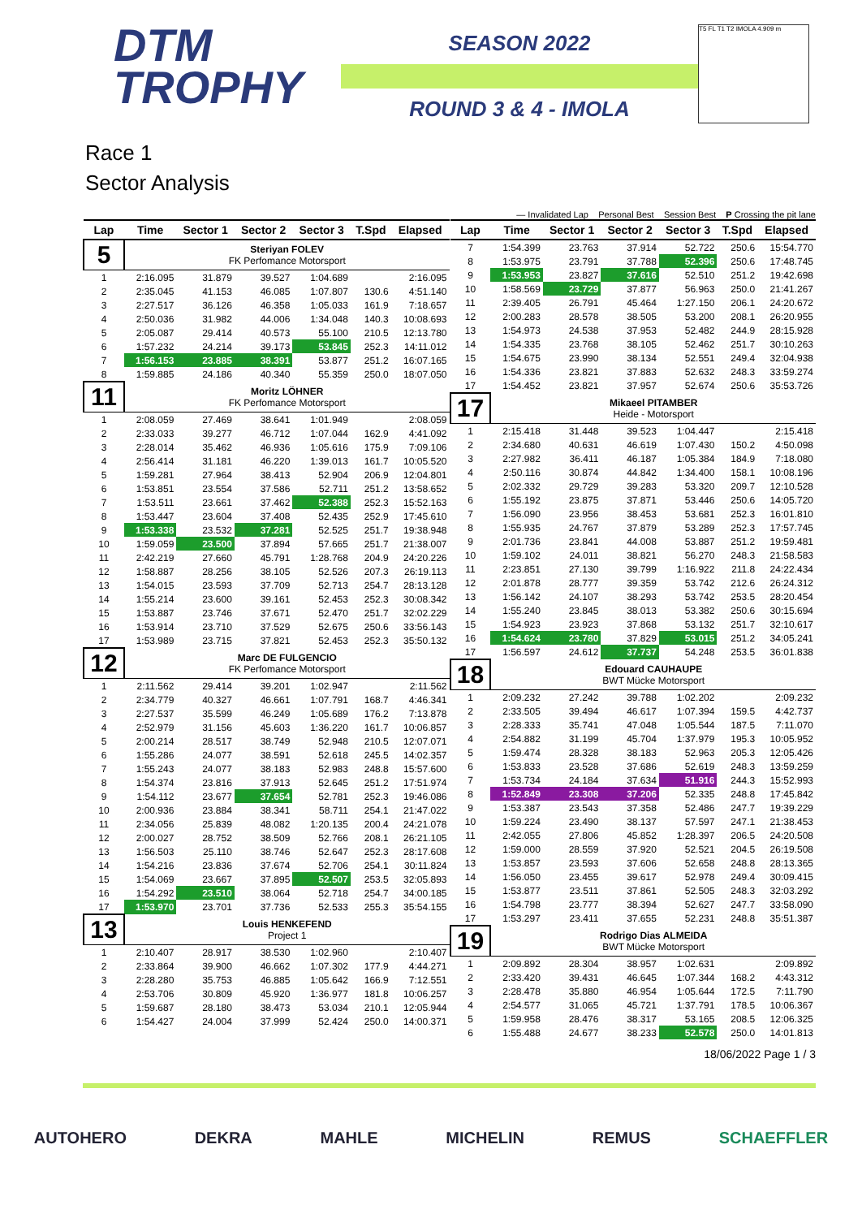DTM
TROPHY
SEASON 2022
ROUND 3 & 4 - IMOLA
T5 FL T1 T2 IMOLA 4.909 m
Race 1
Sector Analysis
— Invalidated Lap Personal Best Session Best P Crossing the pit lane
| Lap | Time | Sector 1 | Sector 2 | Sector 3 | T.Spd | Elapsed |
| --- | --- | --- | --- | --- | --- | --- |
| 5 | Steriyan FOLEV FK Perfomance Motorsport | | | | | |
| 1 | 2:16.095 | 31.879 | 39.527 | 1:04.689 | | 2:16.095 |
| 2 | 2:35.045 | 41.153 | 46.085 | 1:07.807 | 130.6 | 4:51.140 |
| 3 | 2:27.517 | 36.126 | 46.358 | 1:05.033 | 161.9 | 7:18.657 |
| 4 | 2:50.036 | 31.982 | 44.006 | 1:34.048 | 140.3 | 10:08.693 |
| 5 | 2:05.087 | 29.414 | 40.573 | 55.100 | 210.5 | 12:13.780 |
| 6 | 1:57.232 | 24.214 | 39.173 | 53.845 | 252.3 | 14:11.012 |
| 7 | 1:56.153 | 23.885 | 38.391 | 53.877 | 251.2 | 16:07.165 |
| 8 | 1:59.885 | 24.186 | 40.340 | 55.359 | 250.0 | 18:07.050 |
| 11 | Moritz LÖHNER FK Perfomance Motorsport | | | | | |
| 1 | 2:08.059 | 27.469 | 38.641 | 1:01.949 | | 2:08.059 |
| 2 | 2:33.033 | 39.277 | 46.712 | 1:07.044 | 162.9 | 4:41.092 |
| 3 | 2:28.014 | 35.462 | 46.936 | 1:05.616 | 175.9 | 7:09.106 |
| 4 | 2:56.414 | 31.181 | 46.220 | 1:39.013 | 161.7 | 10:05.520 |
| 5 | 1:59.281 | 27.964 | 38.413 | 52.904 | 206.9 | 12:04.801 |
| 6 | 1:53.851 | 23.554 | 37.586 | 52.711 | 251.2 | 13:58.652 |
| 7 | 1:53.511 | 23.661 | 37.462 | 52.388 | 252.3 | 15:52.163 |
| 8 | 1:53.447 | 23.604 | 37.408 | 52.435 | 252.9 | 17:45.610 |
| 9 | 1:53.338 | 23.532 | 37.281 | 52.525 | 251.7 | 19:38.948 |
| 10 | 1:59.059 | 23.500 | 37.894 | 57.665 | 251.7 | 21:38.007 |
| 11 | 2:42.219 | 27.660 | 45.791 | 1:28.768 | 204.9 | 24:20.226 |
| 12 | 1:58.887 | 28.256 | 38.105 | 52.526 | 207.3 | 26:19.113 |
| 13 | 1:54.015 | 23.593 | 37.709 | 52.713 | 254.7 | 28:13.128 |
| 14 | 1:55.214 | 23.600 | 39.161 | 52.453 | 252.3 | 30:08.342 |
| 15 | 1:53.887 | 23.746 | 37.671 | 52.470 | 251.7 | 32:02.229 |
| 16 | 1:53.914 | 23.710 | 37.529 | 52.675 | 250.6 | 33:56.143 |
| 17 | 1:53.989 | 23.715 | 37.821 | 52.453 | 252.3 | 35:50.132 |
| 12 | Marc DE FULGENCIO FK Perfomance Motorsport | | | | | |
| 1 | 2:11.562 | 29.414 | 39.201 | 1:02.947 | | 2:11.562 |
| 2 | 2:34.779 | 40.327 | 46.661 | 1:07.791 | 168.7 | 4:46.341 |
| 3 | 2:27.537 | 35.599 | 46.249 | 1:05.689 | 176.2 | 7:13.878 |
| 4 | 2:52.979 | 31.156 | 45.603 | 1:36.220 | 161.7 | 10:06.857 |
| 5 | 2:00.214 | 28.517 | 38.749 | 52.948 | 210.5 | 12:07.071 |
| 6 | 1:55.286 | 24.077 | 38.591 | 52.618 | 245.5 | 14:02.357 |
| 7 | 1:55.243 | 24.077 | 38.183 | 52.983 | 248.8 | 15:57.600 |
| 8 | 1:54.374 | 23.816 | 37.913 | 52.645 | 251.2 | 17:51.974 |
| 9 | 1:54.112 | 23.677 | 37.654 | 52.781 | 252.3 | 19:46.086 |
| 10 | 2:00.936 | 23.884 | 38.341 | 58.711 | 254.1 | 21:47.022 |
| 11 | 2:34.056 | 25.839 | 48.082 | 1:20.135 | 200.4 | 24:21.078 |
| 12 | 2:00.027 | 28.752 | 38.509 | 52.766 | 208.1 | 26:21.105 |
| 13 | 1:56.503 | 25.110 | 38.746 | 52.647 | 252.3 | 28:17.608 |
| 14 | 1:54.216 | 23.836 | 37.674 | 52.706 | 254.1 | 30:11.824 |
| 15 | 1:54.069 | 23.667 | 37.895 | 52.507 | 253.5 | 32:05.893 |
| 16 | 1:54.292 | 23.510 | 38.064 | 52.718 | 254.7 | 34:00.185 |
| 17 | 1:53.970 | 23.701 | 37.736 | 52.533 | 255.3 | 35:54.155 |
| 13 | Louis HENKEFEND Project 1 | | | | | |
| 1 | 2:10.407 | 28.917 | 38.530 | 1:02.960 | | 2:10.407 |
| 2 | 2:33.864 | 39.900 | 46.662 | 1:07.302 | 177.9 | 4:44.271 |
| 3 | 2:28.280 | 35.753 | 46.885 | 1:05.642 | 166.9 | 7:12.551 |
| 4 | 2:53.706 | 30.809 | 45.920 | 1:36.977 | 181.8 | 10:06.257 |
| 5 | 1:59.687 | 28.180 | 38.473 | 53.034 | 210.1 | 12:05.944 |
| 6 | 1:54.427 | 24.004 | 37.999 | 52.424 | 250.0 | 14:00.371 |
| Lap | Time | Sector 1 | Sector 2 | Sector 3 | T.Spd | Elapsed |
| --- | --- | --- | --- | --- | --- | --- |
| 7 | 1:54.399 | 23.763 | 37.914 | 52.722 | 250.6 | 15:54.770 |
| 8 | 1:53.975 | 23.791 | 37.788 | 52.396 | 250.6 | 17:48.745 |
| 9 | 1:53.953 | 23.827 | 37.616 | 52.510 | 251.2 | 19:42.698 |
| 10 | 1:58.569 | 23.729 | 37.877 | 56.963 | 250.0 | 21:41.267 |
| 11 | 2:39.405 | 26.791 | 45.464 | 1:27.150 | 206.1 | 24:20.672 |
| 12 | 2:00.283 | 28.578 | 38.505 | 53.200 | 208.1 | 26:20.955 |
| 13 | 1:54.973 | 24.538 | 37.953 | 52.482 | 244.9 | 28:15.928 |
| 14 | 1:54.335 | 23.768 | 38.105 | 52.462 | 251.7 | 30:10.263 |
| 15 | 1:54.675 | 23.990 | 38.134 | 52.551 | 249.4 | 32:04.938 |
| 16 | 1:54.336 | 23.821 | 37.883 | 52.632 | 248.3 | 33:59.274 |
| 17 | 1:54.452 | 23.821 | 37.957 | 52.674 | 250.6 | 35:53.726 |
| 17 | Mikaeel PITAMBER Heide - Motorsport | | | | | |
| 1 | 2:15.418 | 31.448 | 39.523 | 1:04.447 | | 2:15.418 |
| 2 | 2:34.680 | 40.631 | 46.619 | 1:07.430 | 150.2 | 4:50.098 |
| 3 | 2:27.982 | 36.411 | 46.187 | 1:05.384 | 184.9 | 7:18.080 |
| 4 | 2:50.116 | 30.874 | 44.842 | 1:34.400 | 158.1 | 10:08.196 |
| 5 | 2:02.332 | 29.729 | 39.283 | 53.320 | 209.7 | 12:10.528 |
| 6 | 1:55.192 | 23.875 | 37.871 | 53.446 | 250.6 | 14:05.720 |
| 7 | 1:56.090 | 23.956 | 38.453 | 53.681 | 252.3 | 16:01.810 |
| 8 | 1:55.935 | 24.767 | 37.879 | 53.289 | 252.3 | 17:57.745 |
| 9 | 2:01.736 | 23.841 | 44.008 | 53.887 | 251.2 | 19:59.481 |
| 10 | 1:59.102 | 24.011 | 38.821 | 56.270 | 248.3 | 21:58.583 |
| 11 | 2:23.851 | 27.130 | 39.799 | 1:16.922 | 211.8 | 24:22.434 |
| 12 | 2:01.878 | 28.777 | 39.359 | 53.742 | 212.6 | 26:24.312 |
| 13 | 1:56.142 | 24.107 | 38.293 | 53.742 | 253.5 | 28:20.454 |
| 14 | 1:55.240 | 23.845 | 38.013 | 53.382 | 250.6 | 30:15.694 |
| 15 | 1:54.923 | 23.923 | 37.868 | 53.132 | 251.7 | 32:10.617 |
| 16 | 1:54.624 | 23.780 | 37.829 | 53.015 | 251.2 | 34:05.241 |
| 17 | 1:56.597 | 24.612 | 37.737 | 54.248 | 253.5 | 36:01.838 |
| 18 | Edouard CAUHAUPE BWT Mücke Motorsport | | | | | |
| 1 | 2:09.232 | 27.242 | 39.788 | 1:02.202 | | 2:09.232 |
| 2 | 2:33.505 | 39.494 | 46.617 | 1:07.394 | 159.5 | 4:42.737 |
| 3 | 2:28.333 | 35.741 | 47.048 | 1:05.544 | 187.5 | 7:11.070 |
| 4 | 2:54.882 | 31.199 | 45.704 | 1:37.979 | 195.3 | 10:05.952 |
| 5 | 1:59.474 | 28.328 | 38.183 | 52.963 | 205.3 | 12:05.426 |
| 6 | 1:53.833 | 23.528 | 37.686 | 52.619 | 248.3 | 13:59.259 |
| 7 | 1:53.734 | 24.184 | 37.634 | 51.916 | 244.3 | 15:52.993 |
| 8 | 1:52.849 | 23.308 | 37.206 | 52.335 | 248.8 | 17:45.842 |
| 9 | 1:53.387 | 23.543 | 37.358 | 52.486 | 247.7 | 19:39.229 |
| 10 | 1:59.224 | 23.490 | 38.137 | 57.597 | 247.1 | 21:38.453 |
| 11 | 2:42.055 | 27.806 | 45.852 | 1:28.397 | 206.5 | 24:20.508 |
| 12 | 1:59.000 | 28.559 | 37.920 | 52.521 | 204.5 | 26:19.508 |
| 13 | 1:53.857 | 23.593 | 37.606 | 52.658 | 248.8 | 28:13.365 |
| 14 | 1:56.050 | 23.455 | 39.617 | 52.978 | 249.4 | 30:09.415 |
| 15 | 1:53.877 | 23.511 | 37.861 | 52.505 | 248.3 | 32:03.292 |
| 16 | 1:54.798 | 23.777 | 38.394 | 52.627 | 247.7 | 33:58.090 |
| 17 | 1:53.297 | 23.411 | 37.655 | 52.231 | 248.8 | 35:51.387 |
| 19 | Rodrigo Dias ALMEIDA BWT Mücke Motorsport | | | | | |
| 1 | 2:09.892 | 28.304 | 38.957 | 1:02.631 | | 2:09.892 |
| 2 | 2:33.420 | 39.431 | 46.645 | 1:07.344 | 168.2 | 4:43.312 |
| 3 | 2:28.478 | 35.880 | 46.954 | 1:05.644 | 172.5 | 7:11.790 |
| 4 | 2:54.577 | 31.065 | 45.721 | 1:37.791 | 178.5 | 10:06.367 |
| 5 | 1:59.958 | 28.476 | 38.317 | 53.165 | 208.5 | 12:06.325 |
| 6 | 1:55.488 | 24.677 | 38.233 | 52.578 | 250.0 | 14:01.813 |
18/06/2022 Page 1 / 3
AUTOHERO DEKRA MAHLE MICHELIN REMUS SCHAEFFLER